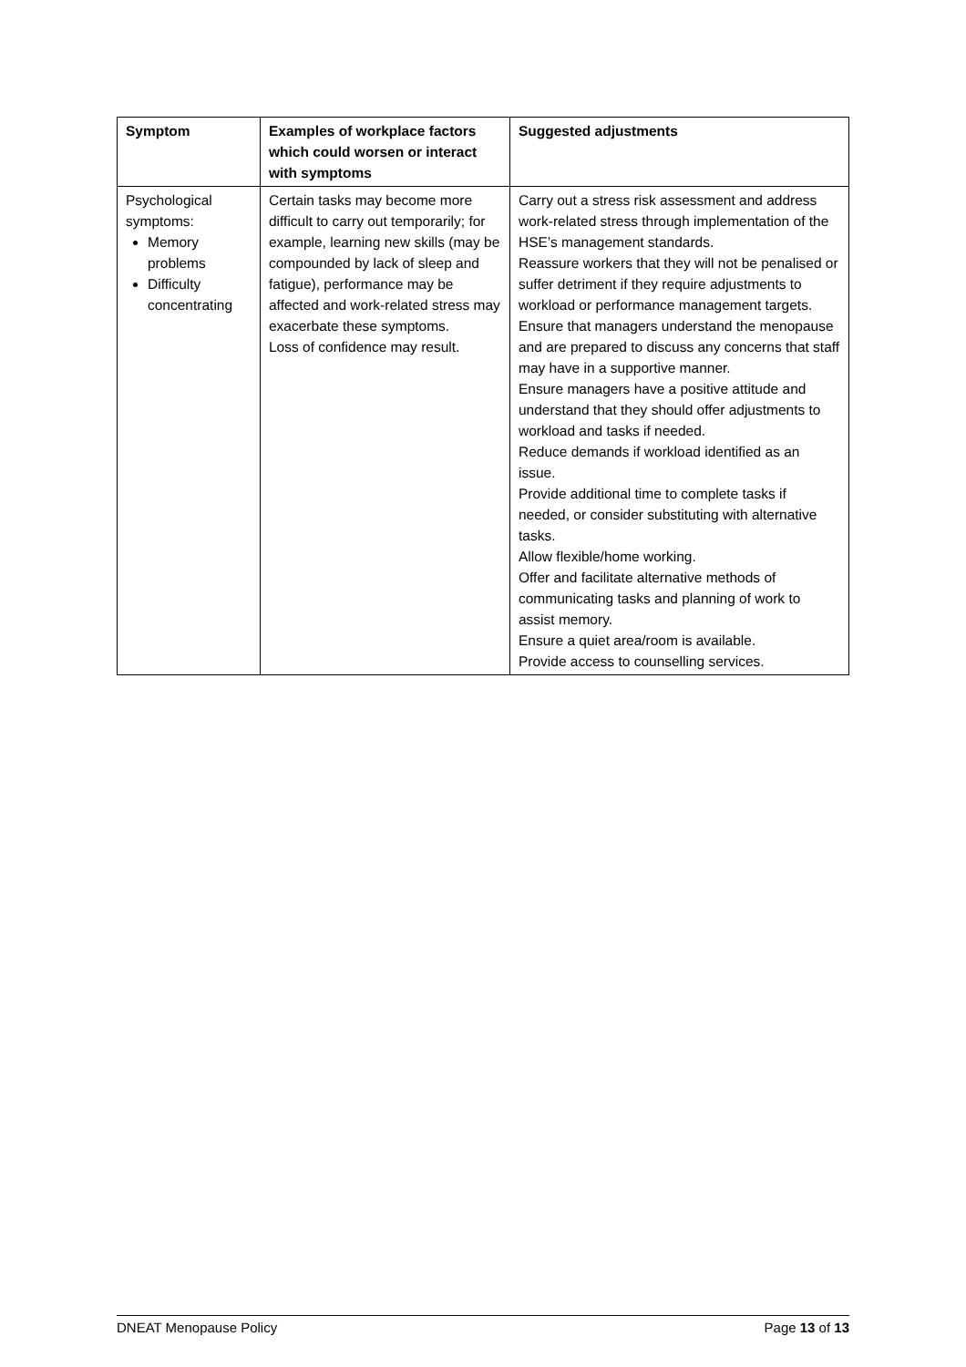| Symptom | Examples of workplace factors which could worsen or interact with symptoms | Suggested adjustments |
| --- | --- | --- |
| Psychological symptoms: Memory problems Difficulty concentrating | Certain tasks may become more difficult to carry out temporarily; for example, learning new skills (may be compounded by lack of sleep and fatigue), performance may be affected and work-related stress may exacerbate these symptoms. Loss of confidence may result. | Carry out a stress risk assessment and address work-related stress through implementation of the HSE’s management standards. Reassure workers that they will not be penalised or suffer detriment if they require adjustments to workload or performance management targets. Ensure that managers understand the menopause and are prepared to discuss any concerns that staff may have in a supportive manner. Ensure managers have a positive attitude and understand that they should offer adjustments to workload and tasks if needed. Reduce demands if workload identified as an issue. Provide additional time to complete tasks if needed, or consider substituting with alternative tasks. Allow flexible/home working. Offer and facilitate alternative methods of communicating tasks and planning of work to assist memory. Ensure a quiet area/room is available. Provide access to counselling services. |
DNEAT Menopause Policy Page 13 of 13